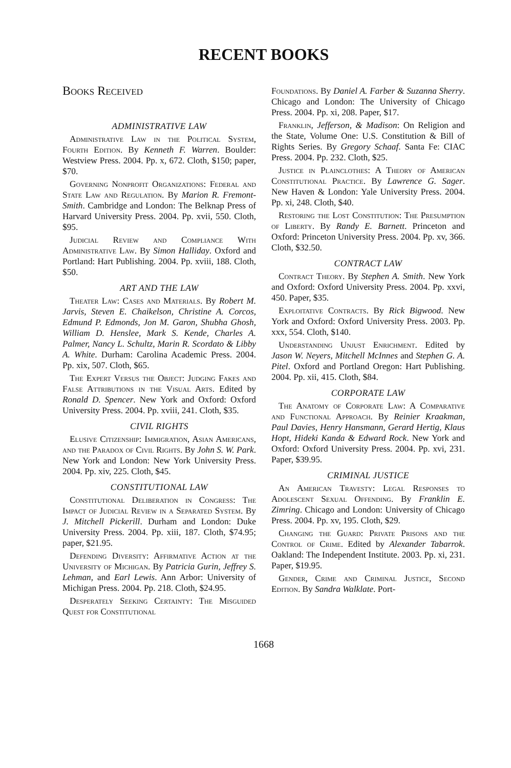RECENT BOOKS
Books Received
ADMINISTRATIVE LAW
Administrative Law in the Political System, Fourth Edition. By Kenneth F. Warren. Boulder: Westview Press. 2004. Pp. x, 672. Cloth, $150; paper, $70.
Governing Nonprofit Organizations: Federal and State Law and Regulation. By Marion R. Fremont-Smith. Cambridge and London: The Belknap Press of Harvard University Press. 2004. Pp. xvii, 550. Cloth, $95.
Judicial Review and Compliance With Administrative Law. By Simon Halliday. Oxford and Portland: Hart Publishing. 2004. Pp. xviii, 188. Cloth, $50.
ART AND THE LAW
Theater Law: Cases and Materials. By Robert M. Jarvis, Steven E. Chaikelson, Christine A. Corcos, Edmund P. Edmonds, Jon M. Garon, Shubha Ghosh, William D. Henslee, Mark S. Kende, Charles A. Palmer, Nancy L. Schultz, Marin R. Scordato & Libby A. White. Durham: Carolina Academic Press. 2004. Pp. xix, 507. Cloth, $65.
The Expert Versus the Object: Judging Fakes and False Attributions in the Visual Arts. Edited by Ronald D. Spencer. New York and Oxford: Oxford University Press. 2004. Pp. xviii, 241. Cloth, $35.
CIVIL RIGHTS
Elusive Citizenship: Immigration, Asian Americans, and the Paradox of Civil Rights. By John S. W. Park. New York and London: New York University Press. 2004. Pp. xiv, 225. Cloth, $45.
CONSTITUTIONAL LAW
Constitutional Deliberation in Congress: The Impact of Judicial Review in a Separated System. By J. Mitchell Pickerill. Durham and London: Duke University Press. 2004. Pp. xiii, 187. Cloth, $74.95; paper, $21.95.
Defending Diversity: Affirmative Action at the University of Michigan. By Patricia Gurin, Jeffrey S. Lehman, and Earl Lewis. Ann Arbor: University of Michigan Press. 2004. Pp. 218. Cloth, $24.95.
Desperately Seeking Certainty: The Misguided Quest for Constitutional
Foundations. By Daniel A. Farber & Suzanna Sherry. Chicago and London: The University of Chicago Press. 2004. Pp. xi, 208. Paper, $17.
Franklin, Jefferson, & Madison: On Religion and the State, Volume One: U.S. Constitution & Bill of Rights Series. By Gregory Schaaf. Santa Fe: CIAC Press. 2004. Pp. 232. Cloth, $25.
Justice in Plainclothes: A Theory of American Constitutional Practice. By Lawrence G. Sager. New Haven & London: Yale University Press. 2004. Pp. xi, 248. Cloth, $40.
Restoring the Lost Constitution: The Presumption of Liberty. By Randy E. Barnett. Princeton and Oxford: Princeton University Press. 2004. Pp. xv, 366. Cloth, $32.50.
CONTRACT LAW
Contract Theory. By Stephen A. Smith. New York and Oxford: Oxford University Press. 2004. Pp. xxvi, 450. Paper, $35.
Exploitative Contracts. By Rick Bigwood. New York and Oxford: Oxford University Press. 2003. Pp. xxx, 554. Cloth, $140.
Understanding Unjust Enrichment. Edited by Jason W. Neyers, Mitchell McInnes and Stephen G. A. Pitel. Oxford and Portland Oregon: Hart Publishing. 2004. Pp. xii, 415. Cloth, $84.
CORPORATE LAW
The Anatomy of Corporate Law: A Comparative and Functional Approach. By Reinier Kraakman, Paul Davies, Henry Hansmann, Gerard Hertig, Klaus Hopt, Hideki Kanda & Edward Rock. New York and Oxford: Oxford University Press. 2004. Pp. xvi, 231. Paper, $39.95.
CRIMINAL JUSTICE
An American Travesty: Legal Responses to Adolescent Sexual Offending. By Franklin E. Zimring. Chicago and London: University of Chicago Press. 2004. Pp. xv, 195. Cloth, $29.
Changing the Guard: Private Prisons and the Control of Crime. Edited by Alexander Tabarrok. Oakland: The Independent Institute. 2003. Pp. xi, 231. Paper, $19.95.
Gender, Crime and Criminal Justice, Second Edition. By Sandra Walklate. Port-
1668